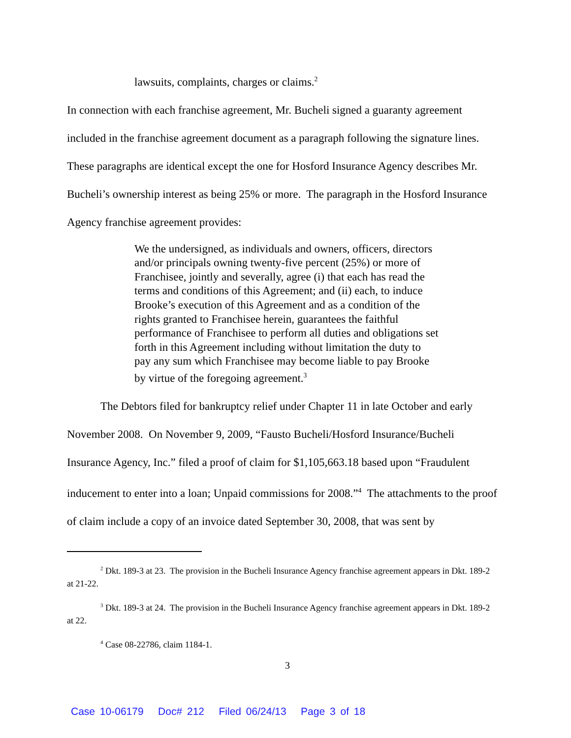lawsuits, complaints, charges or claims.<sup>2</sup>
In connection with each franchise agreement, Mr. Bucheli signed a guaranty agreement included in the franchise agreement document as a paragraph following the signature lines. These paragraphs are identical except the one for Hosford Insurance Agency describes Mr. Bucheli’s ownership interest as being 25% or more. The paragraph in the Hosford Insurance Agency franchise agreement provides:
We the undersigned, as individuals and owners, officers, directors and/or principals owning twenty-five percent (25%) or more of Franchisee, jointly and severally, agree (i) that each has read the terms and conditions of this Agreement; and (ii) each, to induce Brooke’s execution of this Agreement and as a condition of the rights granted to Franchisee herein, guarantees the faithful performance of Franchisee to perform all duties and obligations set forth in this Agreement including without limitation the duty to pay any sum which Franchisee may become liable to pay Brooke by virtue of the foregoing agreement.<sup>3</sup>
The Debtors filed for bankruptcy relief under Chapter 11 in late October and early November 2008. On November 9, 2009, “Fausto Bucheli/Hosford Insurance/Bucheli Insurance Agency, Inc.” filed a proof of claim for $1,105,663.18 based upon “Fraudulent inducement to enter into a loan; Unpaid commissions for 2008.”<sup>4</sup> The attachments to the proof of claim include a copy of an invoice dated September 30, 2008, that was sent by
<sup>2</sup> Dkt. 189-3 at 23. The provision in the Bucheli Insurance Agency franchise agreement appears in Dkt. 189-2 at 21-22.
<sup>3</sup> Dkt. 189-3 at 24. The provision in the Bucheli Insurance Agency franchise agreement appears in Dkt. 189-2 at 22.
<sup>4</sup> Case 08-22786, claim 1184-1.
3
Case 10-06179 Doc# 212 Filed 06/24/13 Page 3 of 18